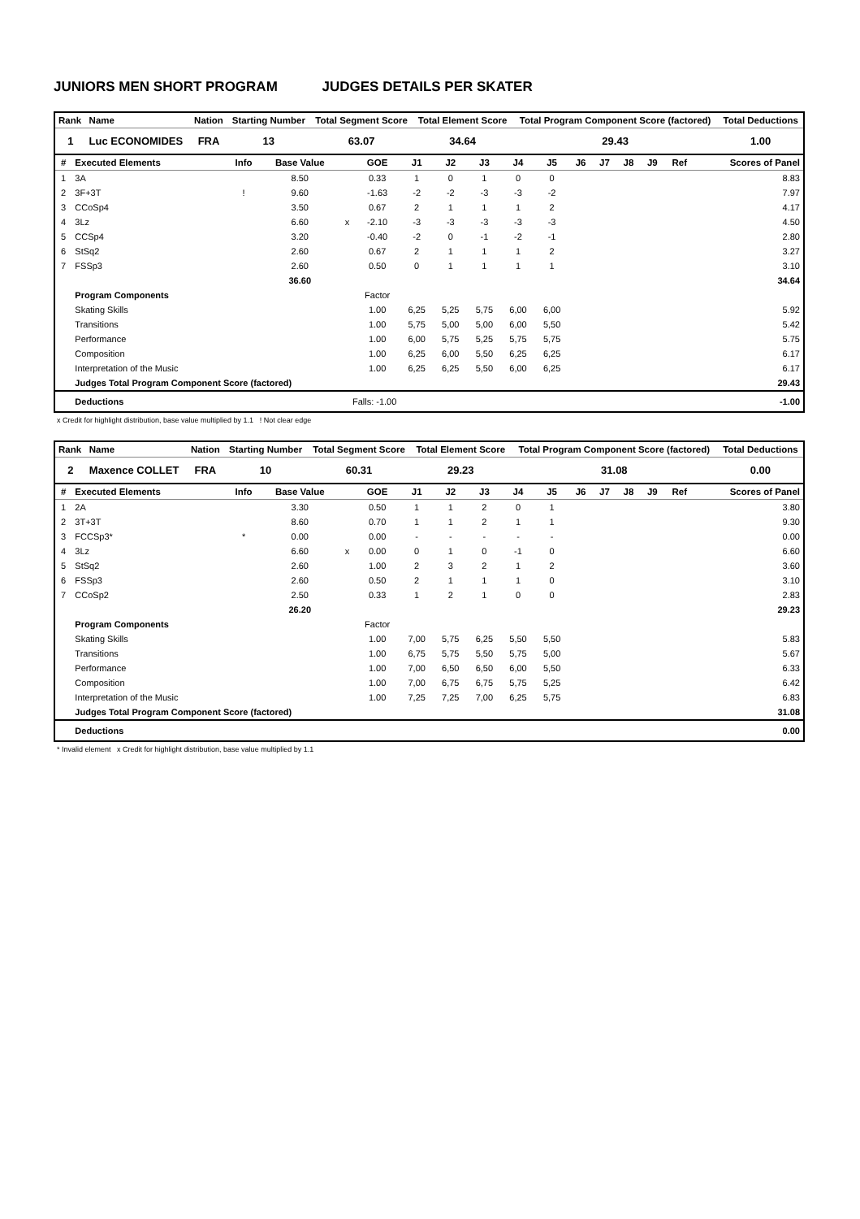JUNIORS MEN SHORT PROGRAM JUDGES DETAILS PER SKATER
| Rank | Name | Nation | Starting Number | Total Segment Score | Total Element Score | Total Program Component Score (factored) | Total Deductions |
| --- | --- | --- | --- | --- | --- | --- | --- |
| 1 | Luc ECONOMIDES | FRA | 13 | 63.07 | 34.64 | 29.43 | 1.00 |
| # | Executed Elements | Info | Base Value | | GOE | J1 | J2 | J3 | J4 | J5 | J6 | J7 | J8 | J9 | Ref | Scores of Panel |
| --- | --- | --- | --- | --- | --- | --- | --- | --- | --- | --- | --- | --- | --- | --- | --- | --- |
| 1 | 3A | | 8.50 | | 0.33 | 1 | 0 | 1 | 0 | 0 | | | | | | 8.83 |
| 2 | 3F+3T | ! | 9.60 | | -1.63 | -2 | -2 | -3 | -3 | -2 | | | | | | 7.97 |
| 3 | CCoSp4 | | 3.50 | | 0.67 | 2 | 1 | 1 | 1 | 2 | | | | | | 4.17 |
| 4 | 3Lz | | 6.60 | x | -2.10 | -3 | -3 | -3 | -3 | -3 | | | | | | 4.50 |
| 5 | CCSp4 | | 3.20 | | -0.40 | -2 | 0 | -1 | -2 | -1 | | | | | | 2.80 |
| 6 | StSq2 | | 2.60 | | 0.67 | 2 | 1 | 1 | 1 | 2 | | | | | | 3.27 |
| 7 | FSSp3 | | 2.60 | | 0.50 | 0 | 1 | 1 | 1 | 1 | | | | | | 3.10 |
| | | | 36.60 | | | | | | | | | | | | | 34.64 |
| | Program Components | | | | Factor | | | | | | | | | | | |
| | Skating Skills | | | | 1.00 | 6,25 | 5,25 | 5,75 | 6,00 | 6,00 | | | | | | 5.92 |
| | Transitions | | | | 1.00 | 5,75 | 5,00 | 5,00 | 6,00 | 5,50 | | | | | | 5.42 |
| | Performance | | | | 1.00 | 6,00 | 5,75 | 5,25 | 5,75 | 5,75 | | | | | | 5.75 |
| | Composition | | | | 1.00 | 6,25 | 6,00 | 5,50 | 6,25 | 6,25 | | | | | | 6.17 |
| | Interpretation of the Music | | | | 1.00 | 6,25 | 6,25 | 5,50 | 6,00 | 6,25 | | | | | | 6.17 |
| | Judges Total Program Component Score (factored) | | | | | | | | | | | | | | | 29.43 |
| | Deductions | Falls: -1.00 | | | | | | | | | | | | | | -1.00 |
x Credit for highlight distribution, base value multiplied by 1.1 ! Not clear edge
| Rank | Name | Nation | Starting Number | Total Segment Score | Total Element Score | Total Program Component Score (factored) | Total Deductions |
| --- | --- | --- | --- | --- | --- | --- | --- |
| 2 | Maxence COLLET | FRA | 10 | 60.31 | 29.23 | 31.08 | 0.00 |
| # | Executed Elements | Info | Base Value | | GOE | J1 | J2 | J3 | J4 | J5 | J6 | J7 | J8 | J9 | Ref | Scores of Panel |
| --- | --- | --- | --- | --- | --- | --- | --- | --- | --- | --- | --- | --- | --- | --- | --- | --- |
| 1 | 2A | | 3.30 | | 0.50 | 1 | 1 | 2 | 0 | 1 | | | | | | 3.80 |
| 2 | 3T+3T | | 8.60 | | 0.70 | 1 | 1 | 2 | 1 | 1 | | | | | | 9.30 |
| 3 | FCCSp3* | * | 0.00 | | 0.00 | - | - | - | - | - | | | | | | 0.00 |
| 4 | 3Lz | | 6.60 | x | 0.00 | 0 | 1 | 0 | -1 | 0 | | | | | | 6.60 |
| 5 | StSq2 | | 2.60 | | 1.00 | 2 | 3 | 2 | 1 | 2 | | | | | | 3.60 |
| 6 | FSSp3 | | 2.60 | | 0.50 | 2 | 1 | 1 | 1 | 0 | | | | | | 3.10 |
| 7 | CCoSp2 | | 2.50 | | 0.33 | 1 | 2 | 1 | 0 | 0 | | | | | | 2.83 |
| | | | 26.20 | | | | | | | | | | | | | 29.23 |
| | Program Components | | | | Factor | | | | | | | | | | | |
| | Skating Skills | | | | 1.00 | 7,00 | 5,75 | 6,25 | 5,50 | 5,50 | | | | | | 5.83 |
| | Transitions | | | | 1.00 | 6,75 | 5,75 | 5,50 | 5,75 | 5,00 | | | | | | 5.67 |
| | Performance | | | | 1.00 | 7,00 | 6,50 | 6,50 | 6,00 | 5,50 | | | | | | 6.33 |
| | Composition | | | | 1.00 | 7,00 | 6,75 | 6,75 | 5,75 | 5,25 | | | | | | 6.42 |
| | Interpretation of the Music | | | | 1.00 | 7,25 | 7,25 | 7,00 | 6,25 | 5,75 | | | | | | 6.83 |
| | Judges Total Program Component Score (factored) | | | | | | | | | | | | | | | 31.08 |
| | Deductions | | | | | | | | | | | | | | | 0.00 |
* Invalid element x Credit for highlight distribution, base value multiplied by 1.1